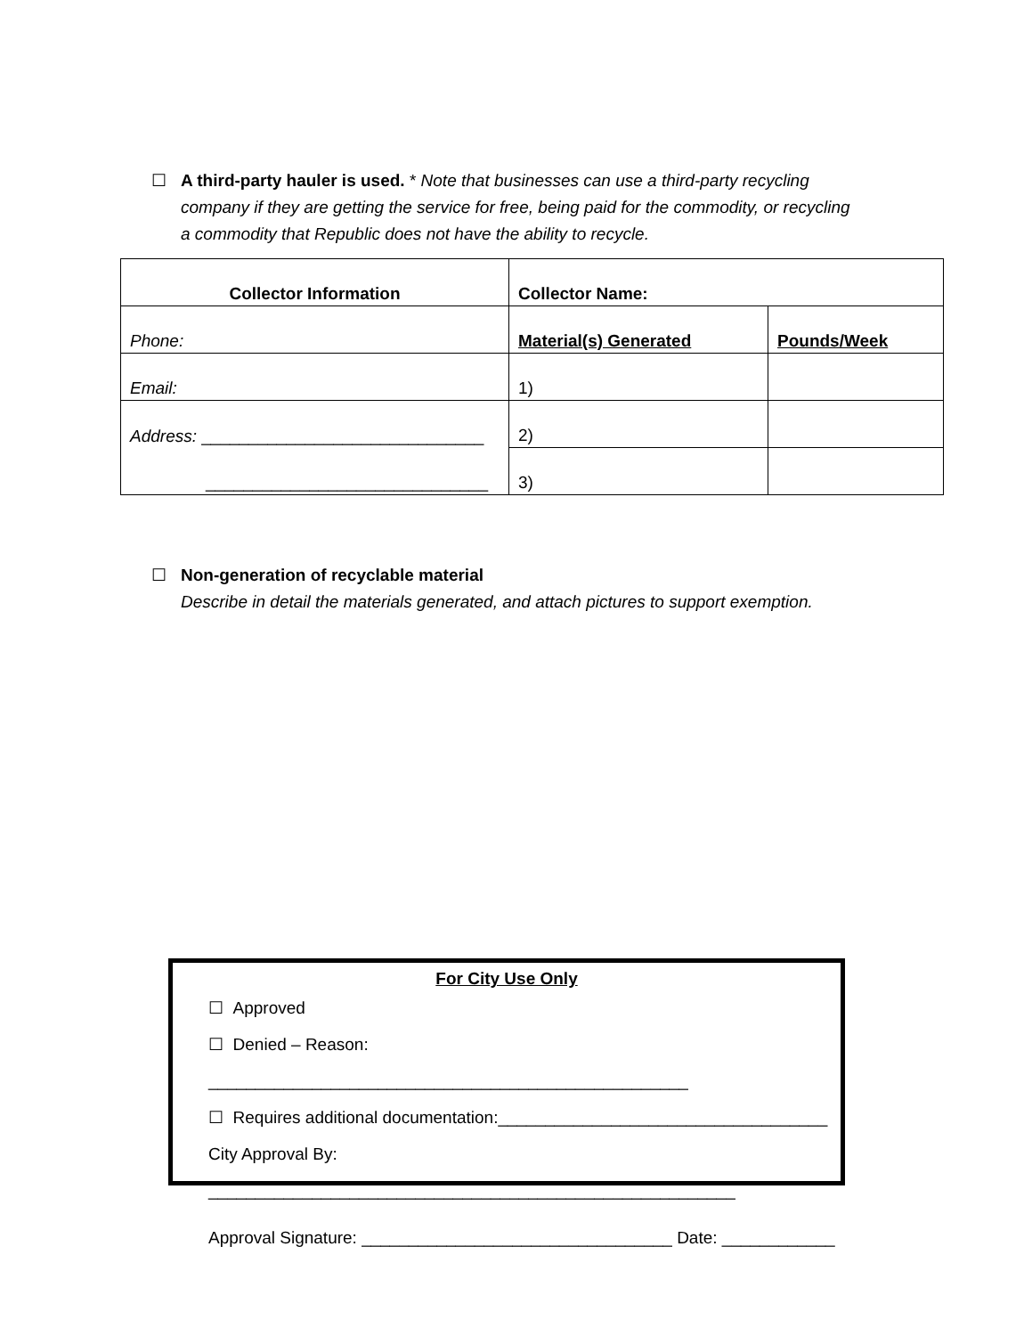☐ A third-party hauler is used. * Note that businesses can use a third-party recycling company if they are getting the service for free, being paid for the commodity, or recycling a commodity that Republic does not have the ability to recycle.
| Collector Information | Collector Name: | |
| Phone: | Material(s) Generated | Pounds/Week |
| Email: | 1) | |
| Address: ______________________________ | 2) | |
| ______________________________ | 3) | |
☐ Non-generation of recyclable material
Describe in detail the materials generated, and attach pictures to support exemption.
For City Use Only
☐ Approved
☐ Denied – Reason: ___________________________________________________
☐ Requires additional documentation:___________________________________
City Approval By: ________________________________________________________
Approval Signature: _________________________________ Date: ____________